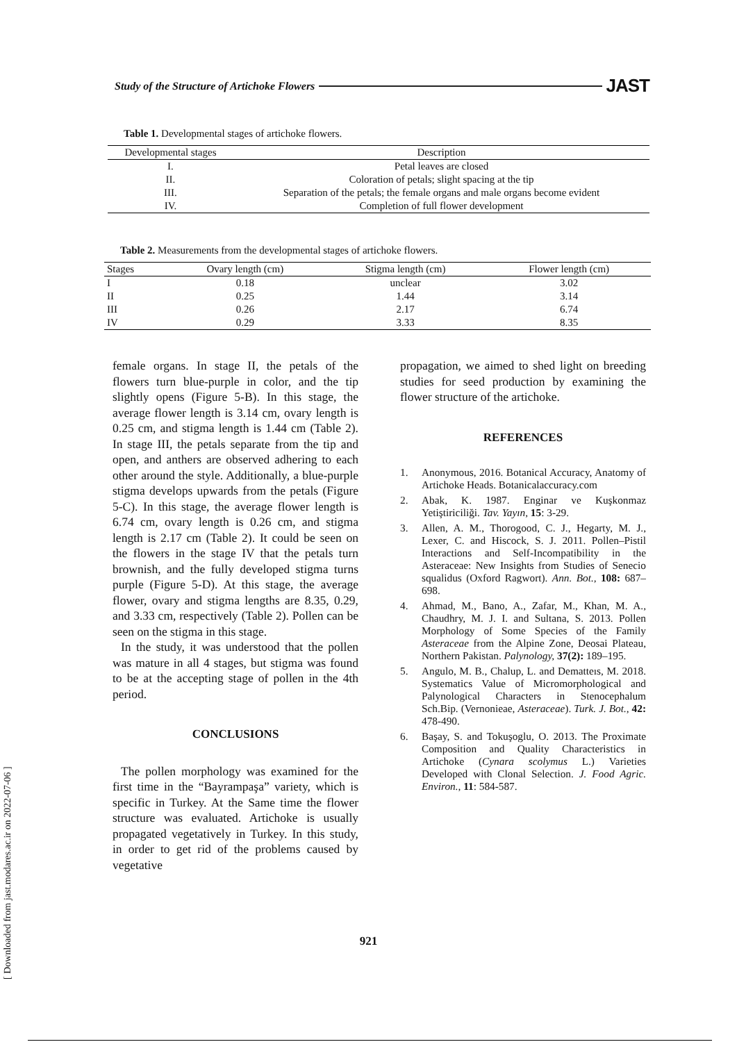Study of the Structure of Artichoke Flowers JAST
Table 1. Developmental stages of artichoke flowers.
| Developmental stages | Description |
| --- | --- |
| I. | Petal leaves are closed |
| II. | Coloration of petals; slight spacing at the tip |
| III. | Separation of the petals; the female organs and male organs become evident |
| IV. | Completion of full flower development |
Table 2. Measurements from the developmental stages of artichoke flowers.
| Stages | Ovary length (cm) | Stigma length (cm) | Flower length (cm) |
| --- | --- | --- | --- |
| I | 0.18 | unclear | 3.02 |
| II | 0.25 | 1.44 | 3.14 |
| III | 0.26 | 2.17 | 6.74 |
| IV | 0.29 | 3.33 | 8.35 |
female organs. In stage II, the petals of the flowers turn blue-purple in color, and the tip slightly opens (Figure 5-B). In this stage, the average flower length is 3.14 cm, ovary length is 0.25 cm, and stigma length is 1.44 cm (Table 2). In stage III, the petals separate from the tip and open, and anthers are observed adhering to each other around the style. Additionally, a blue-purple stigma develops upwards from the petals (Figure 5-C). In this stage, the average flower length is 6.74 cm, ovary length is 0.26 cm, and stigma length is 2.17 cm (Table 2). It could be seen on the flowers in the stage IV that the petals turn brownish, and the fully developed stigma turns purple (Figure 5-D). At this stage, the average flower, ovary and stigma lengths are 8.35, 0.29, and 3.33 cm, respectively (Table 2). Pollen can be seen on the stigma in this stage.
In the study, it was understood that the pollen was mature in all 4 stages, but stigma was found to be at the accepting stage of pollen in the 4th period.
CONCLUSIONS
The pollen morphology was examined for the first time in the “Bayrampaşa” variety, which is specific in Turkey. At the Same time the flower structure was evaluated. Artichoke is usually propagated vegetatively in Turkey. In this study, in order to get rid of the problems caused by vegetative
propagation, we aimed to shed light on breeding studies for seed production by examining the flower structure of the artichoke.
REFERENCES
1. Anonymous, 2016. Botanical Accuracy, Anatomy of Artichoke Heads. Botanicalaccuracy.com
2. Abak, K. 1987. Enginar ve Kuşkonmaz Yetiştiriciliği. Tav. Yayın, 15: 3-29.
3. Allen, A. M., Thorogood, C. J., Hegarty, M. J., Lexer, C. and Hiscock, S. J. 2011. Pollen–Pistil Interactions and Self-Incompatibility in the Asteraceae: New Insights from Studies of Senecio squalidus (Oxford Ragwort). Ann. Bot., 108: 687–698.
4. Ahmad, M., Bano, A., Zafar, M., Khan, M. A., Chaudhry, M. J. I. and Sultana, S. 2013. Pollen Morphology of Some Species of the Family Asteraceae from the Alpine Zone, Deosai Plateau, Northern Pakistan. Palynology, 37(2): 189–195.
5. Angulo, M. B., Chalup, L. and Dematteıs, M. 2018. Systematics Value of Micromorphological and Palynological Characters in Stenocephalum Sch.Bip. (Vernonieae, Asteraceae). Turk. J. Bot., 42: 478-490.
6. Başay, S. and Tokuşoglu, O. 2013. The Proximate Composition and Quality Characteristics in Artichoke (Cynara scolymus L.) Varieties Developed with Clonal Selection. J. Food Agric. Environ., 11: 584-587.
921
[ Downloaded from jast.modares.ac.ir on 2022-07-06 ]